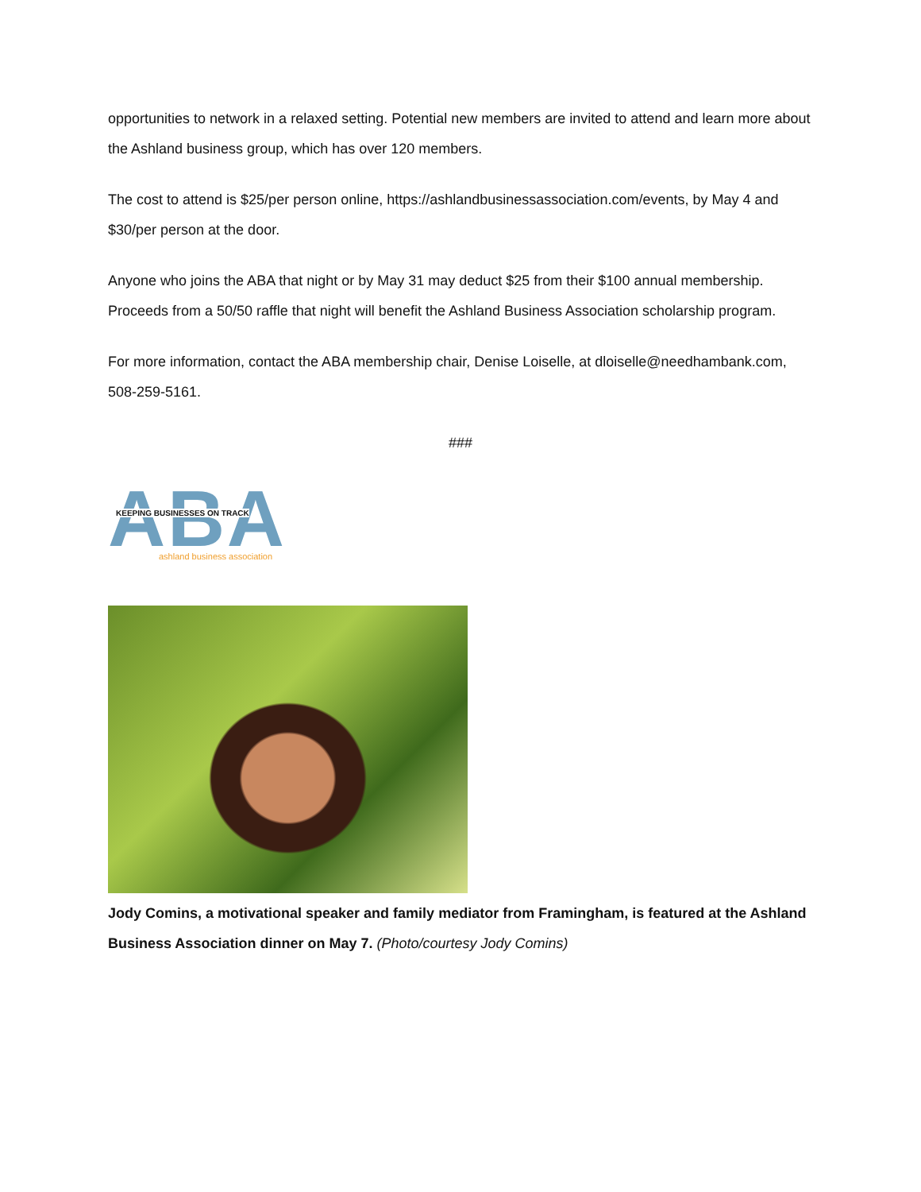opportunities to network in a relaxed setting. Potential new members are invited to attend and learn more about the Ashland business group, which has over 120 members.
The cost to attend is $25/per person online, https://ashlandbusinessassociation.com/events, by May 4 and $30/per person at the door.
Anyone who joins the ABA that night or by May 31 may deduct $25 from their $100 annual membership. Proceeds from a 50/50 raffle that night will benefit the Ashland Business Association scholarship program.
For more information, contact the ABA membership chair, Denise Loiselle, at dloiselle@needhambank.com, 508-259-5161.
###
ABA
KEEPING BUSINESSES ON TRACK
ashland business association
Jody Comins, a motivational speaker and family mediator from Framingham, is featured at the Ashland Business Association dinner on May 7. (Photo/courtesy Jody Comins)